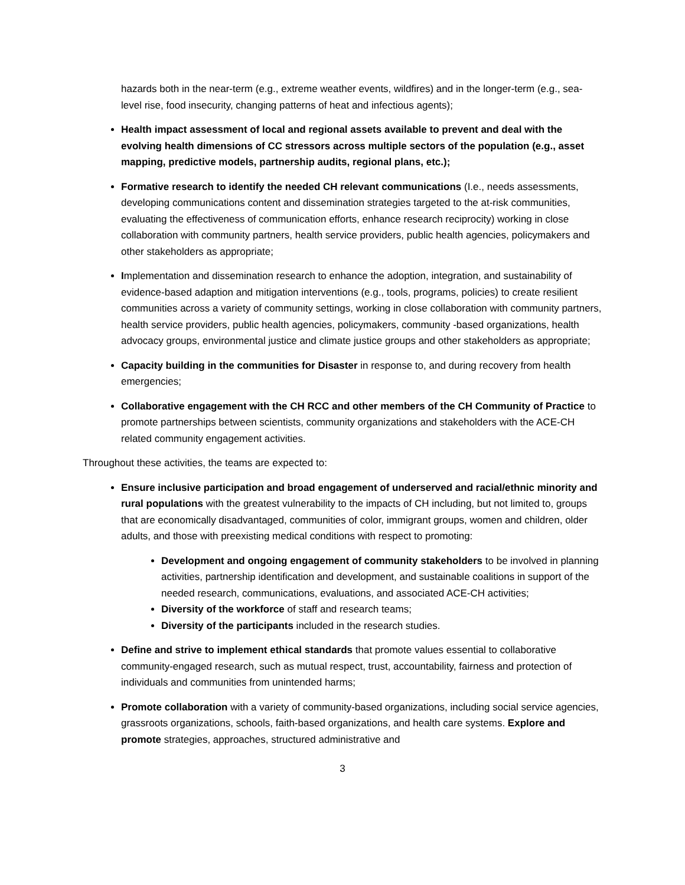hazards both in the near-term (e.g., extreme weather events, wildfires) and in the longer-term (e.g., sea-level rise, food insecurity, changing patterns of heat and infectious agents);
Health impact assessment of local and regional assets available to prevent and deal with the evolving health dimensions of CC stressors across multiple sectors of the population (e.g., asset mapping, predictive models, partnership audits, regional plans, etc.);
Formative research to identify the needed CH relevant communications (I.e., needs assessments, developing communications content and dissemination strategies targeted to the at-risk communities, evaluating the effectiveness of communication efforts, enhance research reciprocity) working in close collaboration with community partners, health service providers, public health agencies, policymakers and other stakeholders as appropriate;
Implementation and dissemination research to enhance the adoption, integration, and sustainability of evidence-based adaption and mitigation interventions (e.g., tools, programs, policies) to create resilient communities across a variety of community settings, working in close collaboration with community partners, health service providers, public health agencies, policymakers, community -based organizations, health advocacy groups, environmental justice and climate justice groups and other stakeholders as appropriate;
Capacity building in the communities for Disaster in response to, and during recovery from health emergencies;
Collaborative engagement with the CH RCC and other members of the CH Community of Practice to promote partnerships between scientists, community organizations and stakeholders with the ACE-CH related community engagement activities.
Throughout these activities, the teams are expected to:
Ensure inclusive participation and broad engagement of underserved and racial/ethnic minority and rural populations with the greatest vulnerability to the impacts of CH including, but not limited to, groups that are economically disadvantaged, communities of color, immigrant groups, women and children, older adults, and those with preexisting medical conditions with respect to promoting:
Development and ongoing engagement of community stakeholders to be involved in planning activities, partnership identification and development, and sustainable coalitions in support of the needed research, communications, evaluations, and associated ACE-CH activities;
Diversity of the workforce of staff and research teams;
Diversity of the participants included in the research studies.
Define and strive to implement ethical standards that promote values essential to collaborative community-engaged research, such as mutual respect, trust, accountability, fairness and protection of individuals and communities from unintended harms;
Promote collaboration with a variety of community-based organizations, including social service agencies, grassroots organizations, schools, faith-based organizations, and health care systems. Explore and promote strategies, approaches, structured administrative and
3